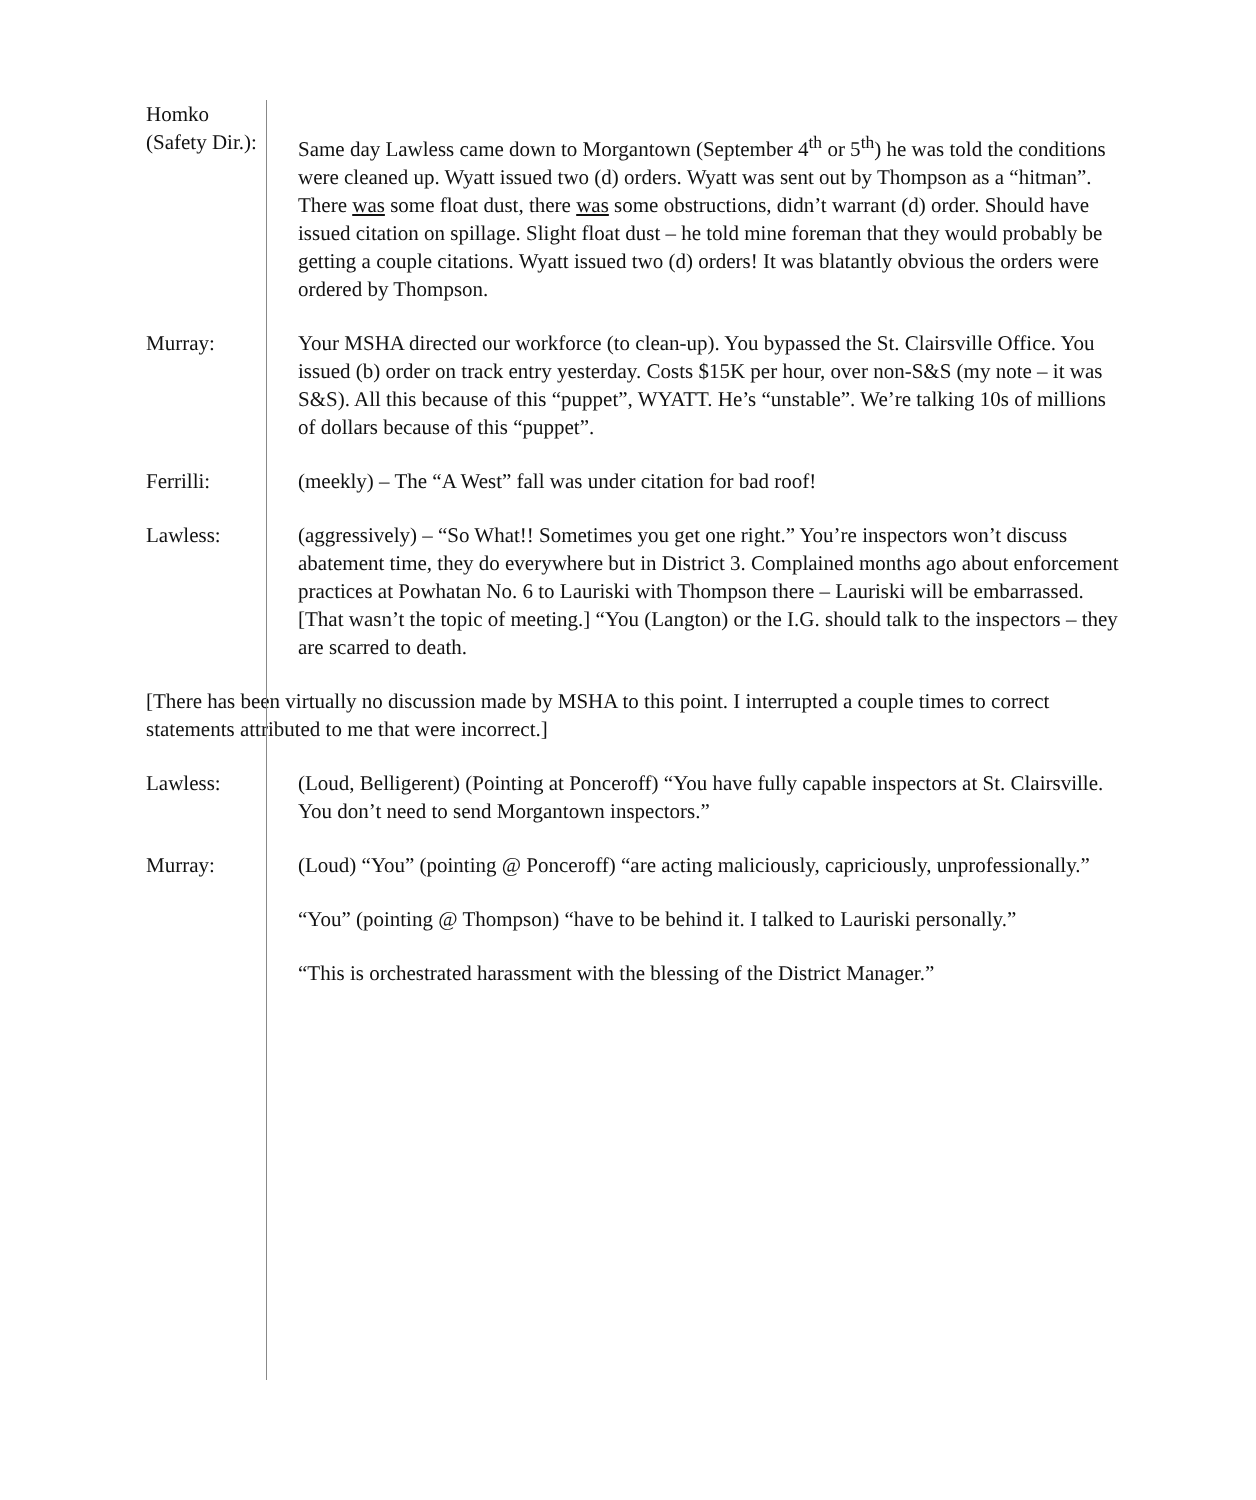Homko
(Safety Dir.):
Same day Lawless came down to Morgantown (September 4<sup>th</sup> or 5<sup>th</sup>) he was told the conditions were cleaned up. Wyatt issued two (d) orders. Wyatt was sent out by Thompson as a “hitman”. There was some float dust, there was some obstructions, didn’t warrant (d) order. Should have issued citation on spillage. Slight float dust – he told mine foreman that they would probably be getting a couple citations. Wyatt issued two (d) orders! It was blatantly obvious the orders were ordered by Thompson.
Murray: Your MSHA directed our workforce (to clean-up). You bypassed the St. Clairsville Office. You issued (b) order on track entry yesterday. Costs $15K per hour, over non-S&S (my note – it was S&S). All this because of this “puppet”, WYATT. He’s “unstable”. We’re talking 10s of millions of dollars because of this “puppet”.
Ferrilli: (meekly) – The “A West” fall was under citation for bad roof!
Lawless: (aggressively) – “So What!! Sometimes you get one right.” You’re inspectors won’t discuss abatement time, they do everywhere but in District 3. Complained months ago about enforcement practices at Powhatan No. 6 to Lauriski with Thompson there – Lauriski will be embarrassed. [That wasn’t the topic of meeting.] “You (Langton) or the I.G. should talk to the inspectors – they are scarred to death.
[There has been virtually no discussion made by MSHA to this point. I interrupted a couple times to correct statements attributed to me that were incorrect.]
Lawless: (Loud, Belligerent) (Pointing at Ponceroff) “You have fully capable inspectors at St. Clairsville. You don’t need to send Morgantown inspectors.”
Murray: (Loud) “You” (pointing @ Ponceroff) “are acting maliciously, capriciously, unprofessionally.”
“You” (pointing @ Thompson) “have to be behind it. I talked to Lauriski personally.”
“This is orchestrated harassment with the blessing of the District Manager.”